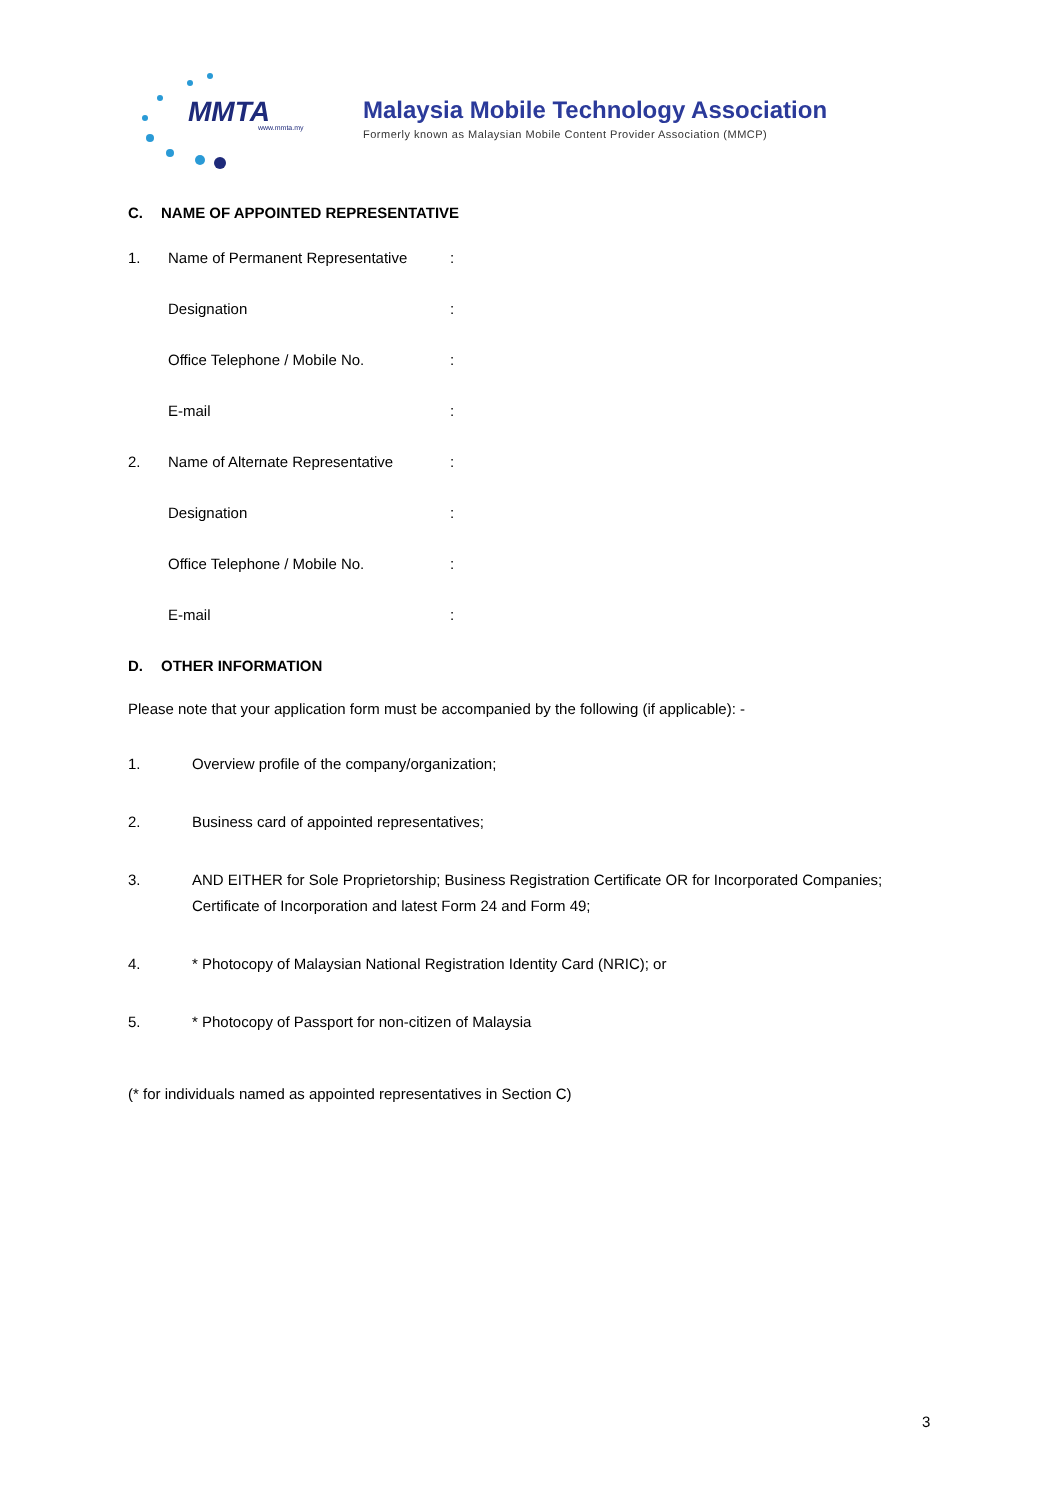MMTA www.mmta.my
Malaysia Mobile Technology Association
Formerly known as Malaysian Mobile Content Provider Association (MMCP)
C. NAME OF APPOINTED REPRESENTATIVE
1. Name of Permanent Representative:
Designation:
Office Telephone / Mobile No.:
E-mail:
2. Name of Alternate Representative:
Designation:
Office Telephone / Mobile No.:
E-mail:
D. OTHER INFORMATION
Please note that your application form must be accompanied by the following (if applicable): -
1. Overview profile of the company/organization;
2. Business card of appointed representatives;
3. AND EITHER for Sole Proprietorship; Business Registration Certificate OR for Incorporated Companies; Certificate of Incorporation and latest Form 24 and Form 49;
4. * Photocopy of Malaysian National Registration Identity Card (NRIC); or
5. * Photocopy of Passport for non-citizen of Malaysia
(* for individuals named as appointed representatives in Section C)
3